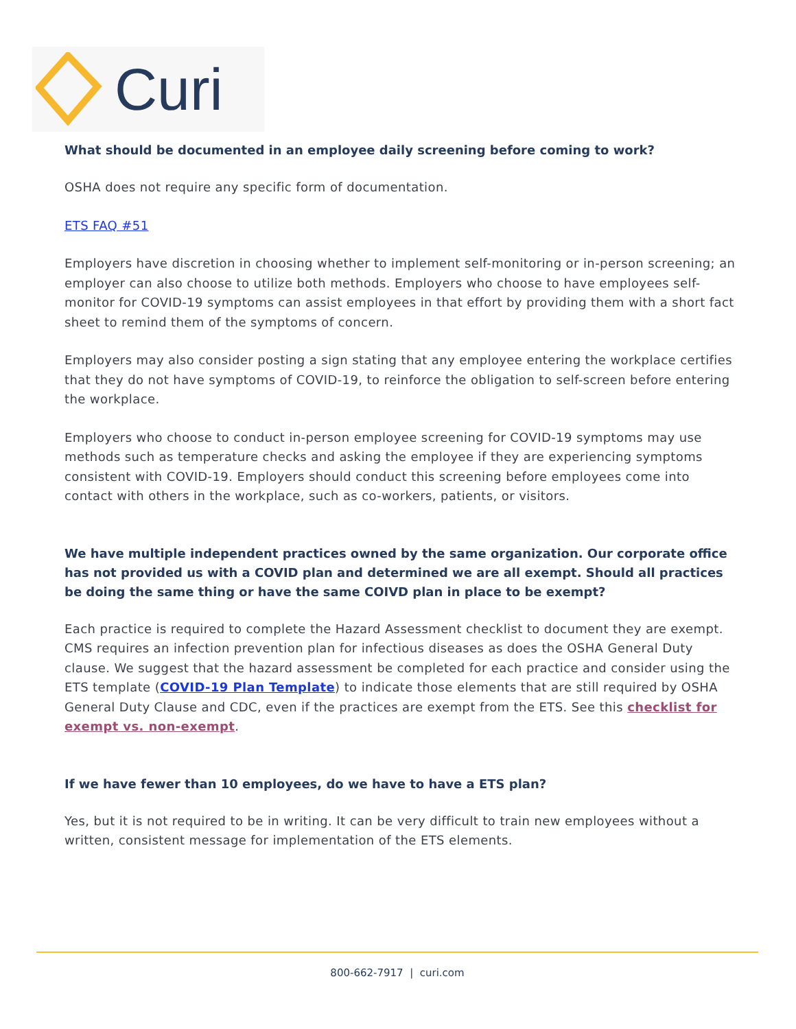Curi
What should be documented in an employee daily screening before coming to work?
OSHA does not require any specific form of documentation.
ETS FAQ #51
Employers have discretion in choosing whether to implement self-monitoring or in-person screening; an employer can also choose to utilize both methods. Employers who choose to have employees self-monitor for COVID-19 symptoms can assist employees in that effort by providing them with a short fact sheet to remind them of the symptoms of concern.
Employers may also consider posting a sign stating that any employee entering the workplace certifies that they do not have symptoms of COVID-19, to reinforce the obligation to self-screen before entering the workplace.
Employers who choose to conduct in-person employee screening for COVID-19 symptoms may use methods such as temperature checks and asking the employee if they are experiencing symptoms consistent with COVID-19. Employers should conduct this screening before employees come into contact with others in the workplace, such as co-workers, patients, or visitors.
We have multiple independent practices owned by the same organization. Our corporate office has not provided us with a COVID plan and determined we are all exempt. Should all practices be doing the same thing or have the same COIVD plan in place to be exempt?
Each practice is required to complete the Hazard Assessment checklist to document they are exempt. CMS requires an infection prevention plan for infectious diseases as does the OSHA General Duty clause. We suggest that the hazard assessment be completed for each practice and consider using the ETS template (COVID-19 Plan Template) to indicate those elements that are still required by OSHA General Duty Clause and CDC, even if the practices are exempt from the ETS. See this checklist for exempt vs. non-exempt.
If we have fewer than 10 employees, do we have to have a ETS plan?
Yes, but it is not required to be in writing. It can be very difficult to train new employees without a written, consistent message for implementation of the ETS elements.
800-662-7917 | curi.com